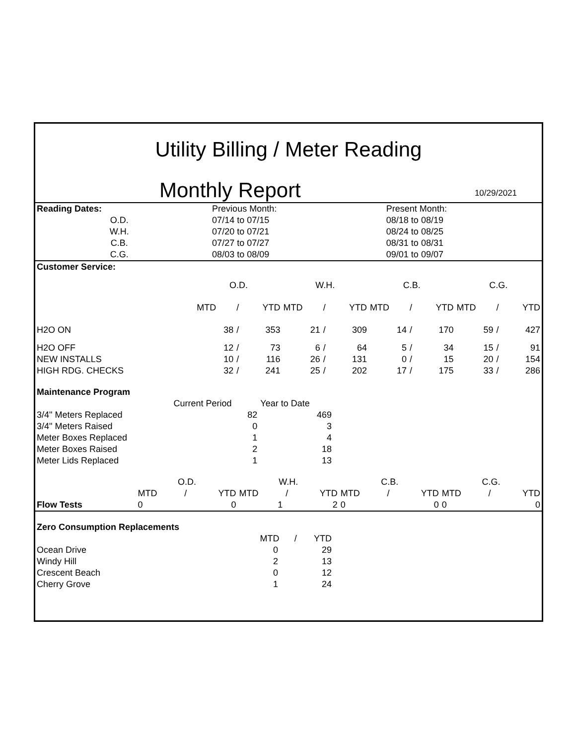Utility Billing / Meter Reading
Monthly Report 10/29/2021
| Reading Dates: | | Previous Month: | | Present Month: |
| O.D. | | 07/14 to 07/15 | | 08/18 to 08/19 |
| W.H. | | 07/20 to 07/21 | | 08/24 to 08/25 |
| C.B. | | 07/27 to 07/27 | | 08/31 to 08/31 |
| C.G. | | 08/03 to 08/09 | | 09/01 to 09/07 |
| Customer Service: | | | | | | | | | | | | |
| | O.D. | | | W.H. | | | C.B. | | | C.G. | | |
| | MTD | / | YTD | MTD | / | YTD | MTD | / | YTD | MTD | / | YTD |
| H2O ON | 38 | / | 353 | 21 | / | 309 | 14 | / | 170 | 59 | / | 427 |
| H2O OFF | 12 | / | 73 | 6 | / | 64 | 5 | / | 34 | 15 | / | 91 |
| NEW INSTALLS | 10 | / | 116 | 26 | / | 131 | 0 | / | 15 | 20 | / | 154 |
| HIGH RDG. CHECKS | 32 | / | 241 | 25 | / | 202 | 17 | / | 175 | 33 | / | 286 |
| Maintenance Program | | |
| | Current Period | Year to Date |
| 3/4" Meters Replaced | 82 | 469 |
| 3/4" Meters Raised | 0 | 3 |
| Meter Boxes Replaced | 1 | 4 |
| Meter Boxes Raised | 2 | 18 |
| Meter Lids Replaced | 1 | 13 |
| | O.D. | | | W.H. | | | C.B. | | | C.G. | | |
| | MTD | / | YTD | MTD | / | YTD | MTD | / | YTD | MTD | / | YTD |
| Flow Tests | 0 | | 0 | 1 | | 2 | 0 | | 0 | 0 | | 0 |
| Zero Consumption Replacements | | | |
| | MTD | / | YTD |
| Ocean Drive | 0 | | 29 |
| Windy Hill | 2 | | 13 |
| Crescent Beach | 0 | | 12 |
| Cherry Grove | 1 | | 24 |